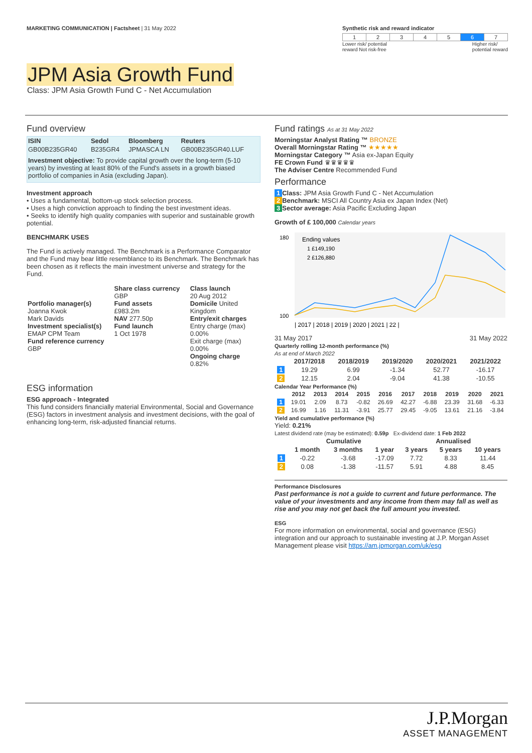MARKETING COMMUNICATION | Factsheet | 31 May 2022
Synthetic risk and reward indicator
| 1 | 2 | 3 | 4 | 5 | 6 | 7 |
Lower risk/ potential
reward Not risk-free Higher risk/
potential reward
JPM Asia Growth Fund
Class: JPM Asia Growth Fund C - Net Accumulation
Fund overview
| ISIN | Sedol | Bloomberg | Reuters |
| --- | --- | --- | --- |
| GB00B235GR40 | B235GR4 | JPMASCA LN | GB00B235GR40.LUF |
Investment objective: To provide capital growth over the long-term (5-10 years) by investing at least 80% of the Fund's assets in a growth biased portfolio of companies in Asia (excluding Japan).
Investment approach
• Uses a fundamental, bottom-up stock selection process.
• Uses a high conviction approach to finding the best investment ideas.
• Seeks to identify high quality companies with superior and sustainable growth potential.
BENCHMARK USES
The Fund is actively managed. The Benchmark is a Performance Comparator and the Fund may bear little resemblance to its Benchmark. The Benchmark has been chosen as it reflects the main investment universe and strategy for the Fund.
| Portfolio manager(s) Joanna Kwok Mark Davids Investment specialist(s) EMAP CPM Team Fund reference currency GBP | Share class currency GBP Fund assets £983.2m NAV 277.50p Fund launch 1 Oct 1978 | Class launch 20 Aug 2012 Domicile United Kingdom Entry/exit charges Entry charge (max) 0.00% Exit charge (max) 0.00% Ongoing charge 0.82% |
ESG information
ESG approach - Integrated
This fund considers financially material Environmental, Social and Governance (ESG) factors in investment analysis and investment decisions, with the goal of enhancing long-term, risk-adjusted financial returns.
Fund ratings As at 31 May 2022
Morningstar Analyst Rating ™ BRONZE
Overall Morningstar Rating ™ ★★★★★
Morningstar Category ™ Asia ex-Japan Equity
FE Crown Fund ♛♛♛♛♛
The Adviser Centre Recommended Fund
Performance
1 Class: JPM Asia Growth Fund C - Net Accumulation
2 Benchmark: MSCI All Country Asia ex Japan Index (Net)
3 Sector average: Asia Pacific Excluding Japan
Growth of £ 100,000 Calendar years
180
100
Ending values
1 £149,190
2 £126,880
| 2017 | 2018 | 2019 | 2020 | 2021 | 22 |
31 May 2017 31 May 2022
Quarterly rolling 12-month performance (%)
As at end of March 2022
| | 2017/2018 | 2018/2019 | 2019/2020 | 2020/2021 | 2021/2022 |
| --- | --- | --- | --- | --- | --- |
| 1 | 19.29 | 6.99 | -1.34 | 52.77 | -16.17 |
| 2 | 12.15 | 2.04 | -9.04 | 41.38 | -10.55 |
Calendar Year Performance (%)
| | 2012 | 2013 | 2014 | 2015 | 2016 | 2017 | 2018 | 2019 | 2020 | 2021 |
| --- | --- | --- | --- | --- | --- | --- | --- | --- | --- | --- |
| 1 | 19.01 | 2.09 | 8.73 | -0.82 | 26.69 | 42.27 | -6.88 | 23.39 | 31.68 | -6.33 |
| 2 | 16.99 | 1.16 | 11.31 | -3.91 | 25.77 | 29.45 | -9.05 | 13.61 | 21.16 | -3.84 |
Yield and cumulative performance (%)
Yield: 0.21%
Latest dividend rate (may be estimated): 0.59p Ex-dividend date: 1 Feb 2022
| | Cumulative | | | Annualised | | |
| --- | --- | --- | --- | --- | --- | --- |
| | 1 month | 3 months | 1 year | 3 years | 5 years | 10 years |
| 1 | -0.22 | -3.68 | -17.09 | 7.72 | 8.33 | 11.44 |
| 2 | 0.08 | -1.38 | -11.57 | 5.91 | 4.88 | 8.45 |
Performance Disclosures
Past performance is not a guide to current and future performance. The value of your investments and any income from them may fall as well as rise and you may not get back the full amount you invested.
ESG
For more information on environmental, social and governance (ESG) integration and our approach to sustainable investing at J.P. Morgan Asset Management please visit https://am.jpmorgan.com/uk/esg
J.P.Morgan
ASSET MANAGEMENT